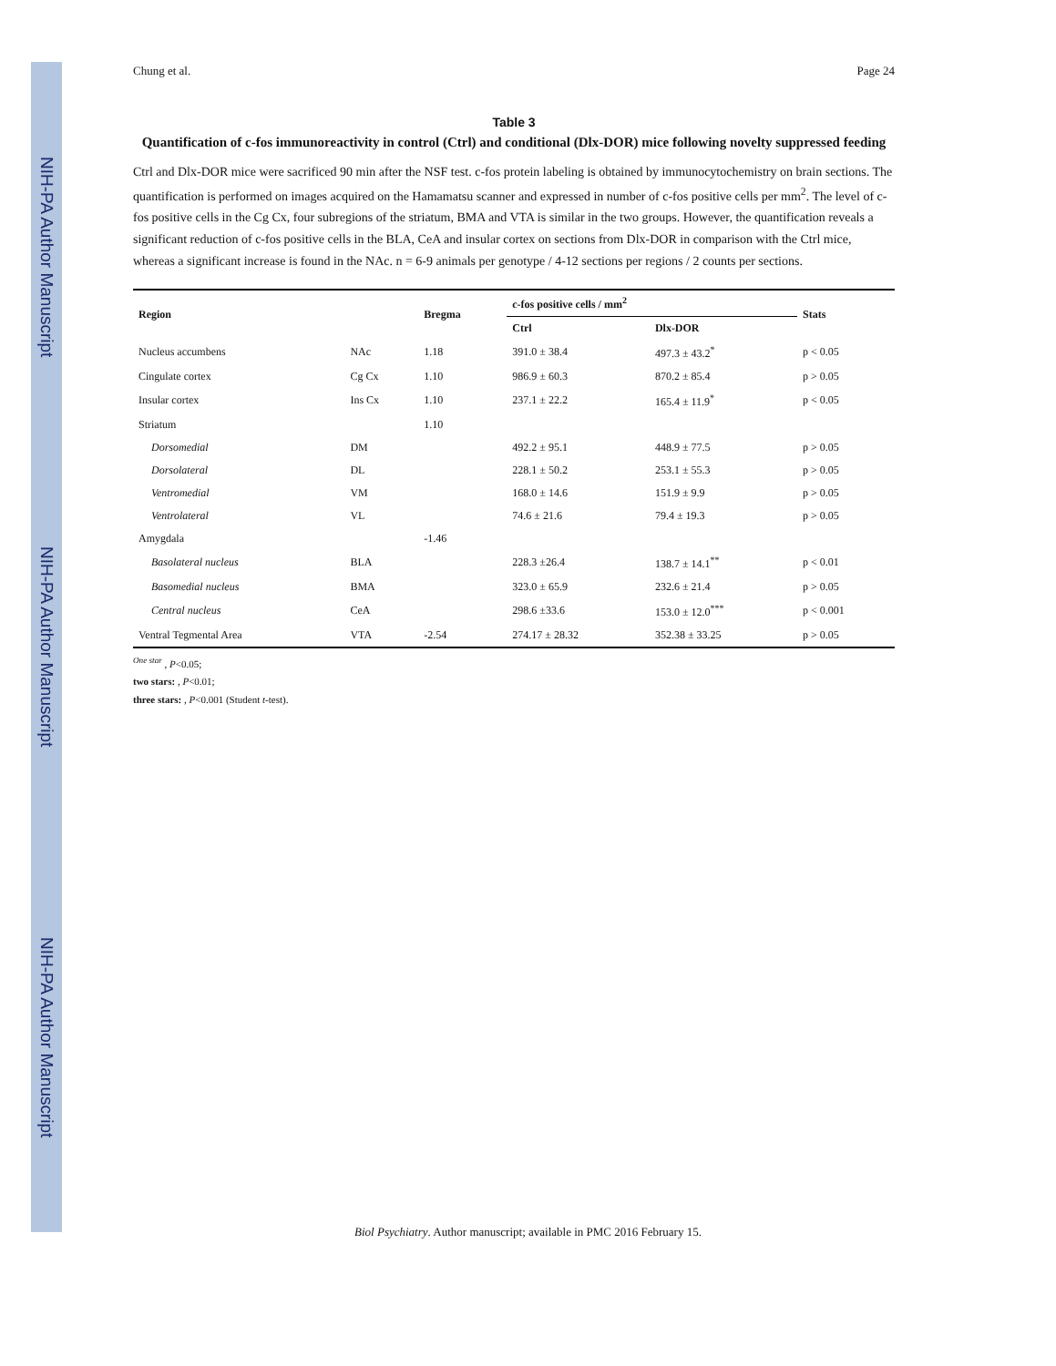NIH-PA Author Manuscript NIH-PA Author Manuscript NIH-PA Author Manuscript
Chung et al. Page 24
Table 3
Quantification of c-fos immunoreactivity in control (Ctrl) and conditional (Dlx-DOR) mice following novelty suppressed feeding
Ctrl and Dlx-DOR mice were sacrificed 90 min after the NSF test. c-fos protein labeling is obtained by immunocytochemistry on brain sections. The quantification is performed on images acquired on the Hamamatsu scanner and expressed in number of c-fos positive cells per mm<sup>2</sup>. The level of c-fos positive cells in the Cg Cx, four subregions of the striatum, BMA and VTA is similar in the two groups. However, the quantification reveals a significant reduction of c-fos positive cells in the BLA, CeA and insular cortex on sections from Dlx-DOR in comparison with the Ctrl mice, whereas a significant increase is found in the NAc. n = 6-9 animals per genotype / 4-12 sections per regions / 2 counts per sections.
| Region | | Bregma | c-fos positive cells / mm<sup>2</sup> | | Stats |
| --- | --- | --- | --- | --- | --- |
| | | | Ctrl | Dlx-DOR | |
| Nucleus accumbens | NAc | 1.18 | 391.0 ± 38.4 | 497.3 ± 43.2<sup>*</sup> | p < 0.05 |
| Cingulate cortex | Cg Cx | 1.10 | 986.9 ± 60.3 | 870.2 ± 85.4 | p > 0.05 |
| Insular cortex | Ins Cx | 1.10 | 237.1 ± 22.2 | 165.4 ± 11.9<sup>*</sup> | p < 0.05 |
| Striatum | | 1.10 | | | |
| Dorsomedial | DM | | 492.2 ± 95.1 | 448.9 ± 77.5 | p > 0.05 |
| Dorsolateral | DL | | 228.1 ± 50.2 | 253.1 ± 55.3 | p > 0.05 |
| Ventromedial | VM | | 168.0 ± 14.6 | 151.9 ± 9.9 | p > 0.05 |
| Ventrolateral | VL | | 74.6 ± 21.6 | 79.4 ± 19.3 | p > 0.05 |
| Amygdala | | -1.46 | | | |
| Basolateral nucleus | BLA | | 228.3 ±26.4 | 138.7 ± 14.1<sup>**</sup> | p < 0.01 |
| Basomedial nucleus | BMA | | 323.0 ± 65.9 | 232.6 ± 21.4 | p > 0.05 |
| Central nucleus | CeA | | 298.6 ±33.6 | 153.0 ± 12.0<sup>***</sup> | p < 0.001 |
| Ventral Tegmental Area | VTA | -2.54 | 274.17 ± 28.32 | 352.38 ± 33.25 | p > 0.05 |
<sup>One star</sup> , P<0.05;
two stars: , P<0.01;
three stars: , P<0.001 (Student t-test).
Biol Psychiatry. Author manuscript; available in PMC 2016 February 15.